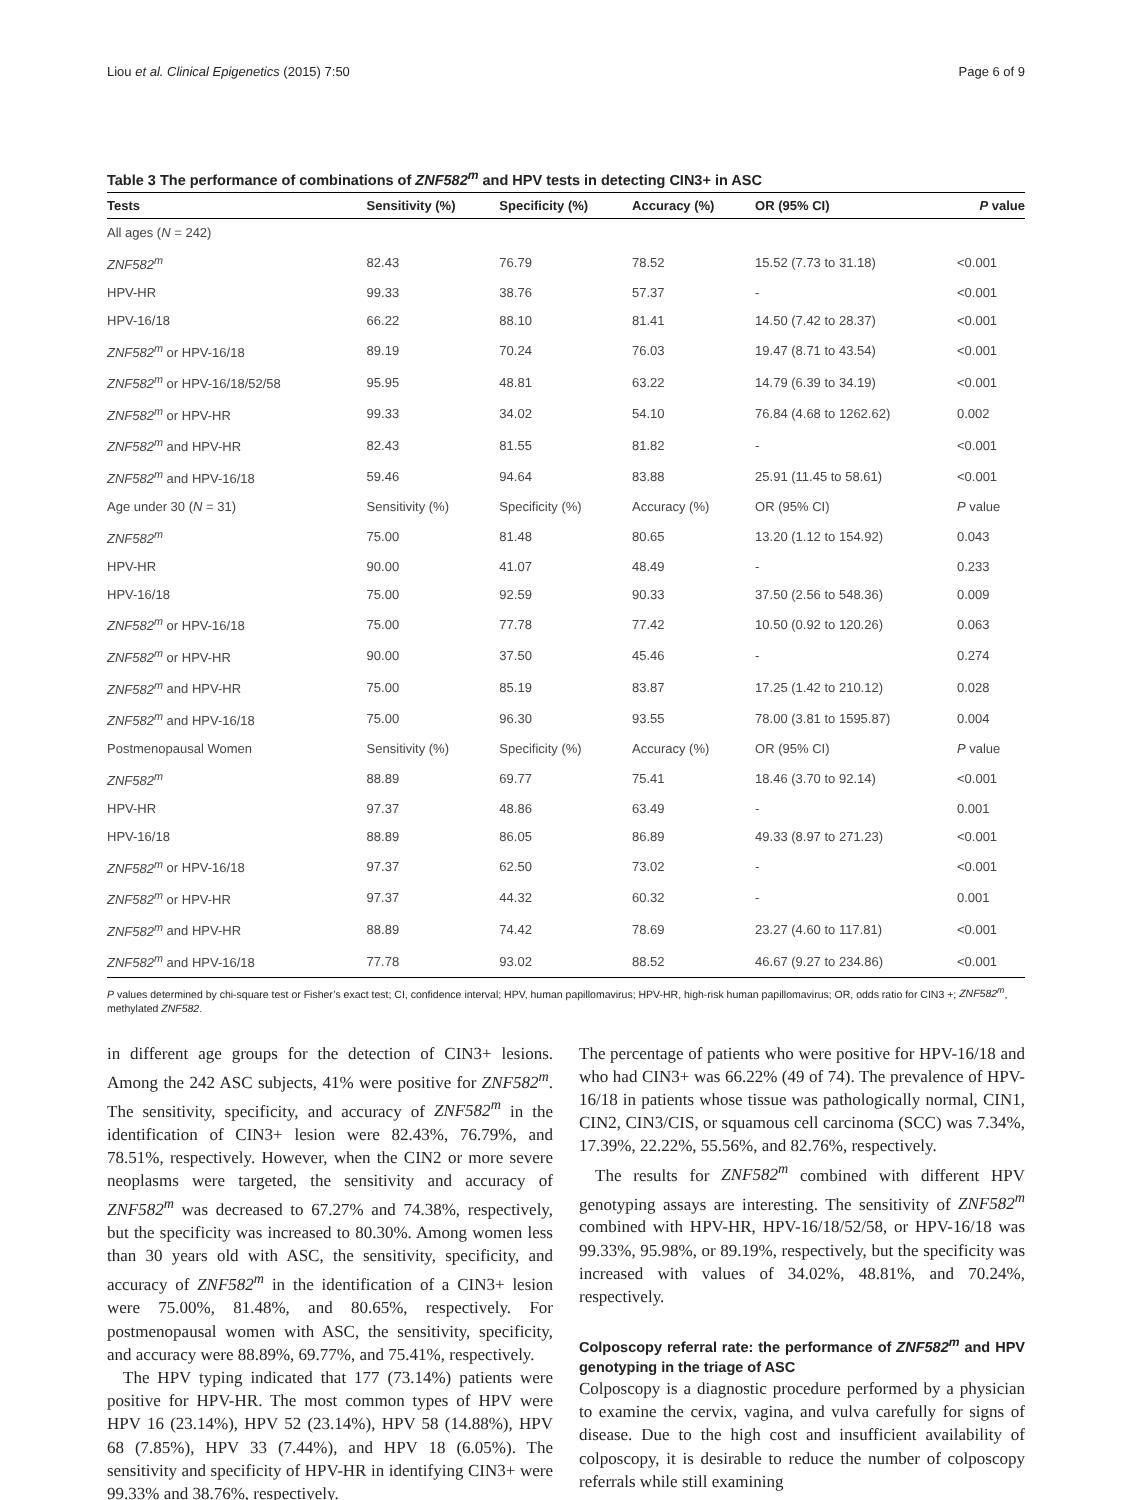Liou et al. Clinical Epigenetics (2015) 7:50 Page 6 of 9
Table 3 The performance of combinations of ZNF582<sup>m</sup> and HPV tests in detecting CIN3+ in ASC
| Tests | Sensitivity (%) | Specificity (%) | Accuracy (%) | OR (95% CI) | P value |
| --- | --- | --- | --- | --- | --- |
| All ages ( N = 242) | | | | | |
| ZNF582<sup>m</sup> | 82.43 | 76.79 | 78.52 | 15.52 (7.73 to 31.18) | <0.001 |
| HPV-HR | 99.33 | 38.76 | 57.37 | - | <0.001 |
| HPV-16/18 | 66.22 | 88.10 | 81.41 | 14.50 (7.42 to 28.37) | <0.001 |
| ZNF582<sup>m</sup> or HPV-16/18 | 89.19 | 70.24 | 76.03 | 19.47 (8.71 to 43.54) | <0.001 |
| ZNF582<sup>m</sup> or HPV-16/18/52/58 | 95.95 | 48.81 | 63.22 | 14.79 (6.39 to 34.19) | <0.001 |
| ZNF582<sup>m</sup> or HPV-HR | 99.33 | 34.02 | 54.10 | 76.84 (4.68 to 1262.62) | 0.002 |
| ZNF582<sup>m</sup> and HPV-HR | 82.43 | 81.55 | 81.82 | - | <0.001 |
| ZNF582<sup>m</sup> and HPV-16/18 | 59.46 | 94.64 | 83.88 | 25.91 (11.45 to 58.61) | <0.001 |
| Age under 30 ( N = 31) | Sensitivity (%) | Specificity (%) | Accuracy (%) | OR (95% CI) | P value |
| ZNF582<sup>m</sup> | 75.00 | 81.48 | 80.65 | 13.20 (1.12 to 154.92) | 0.043 |
| HPV-HR | 90.00 | 41.07 | 48.49 | - | 0.233 |
| HPV-16/18 | 75.00 | 92.59 | 90.33 | 37.50 (2.56 to 548.36) | 0.009 |
| ZNF582<sup>m</sup> or HPV-16/18 | 75.00 | 77.78 | 77.42 | 10.50 (0.92 to 120.26) | 0.063 |
| ZNF582<sup>m</sup> or HPV-HR | 90.00 | 37.50 | 45.46 | - | 0.274 |
| ZNF582<sup>m</sup> and HPV-HR | 75.00 | 85.19 | 83.87 | 17.25 (1.42 to 210.12) | 0.028 |
| ZNF582<sup>m</sup> and HPV-16/18 | 75.00 | 96.30 | 93.55 | 78.00 (3.81 to 1595.87) | 0.004 |
| Postmenopausal Women | Sensitivity (%) | Specificity (%) | Accuracy (%) | OR (95% CI) | P value |
| ZNF582<sup>m</sup> | 88.89 | 69.77 | 75.41 | 18.46 (3.70 to 92.14) | <0.001 |
| HPV-HR | 97.37 | 48.86 | 63.49 | - | 0.001 |
| HPV-16/18 | 88.89 | 86.05 | 86.89 | 49.33 (8.97 to 271.23) | <0.001 |
| ZNF582<sup>m</sup> or HPV-16/18 | 97.37 | 62.50 | 73.02 | - | <0.001 |
| ZNF582<sup>m</sup> or HPV-HR | 97.37 | 44.32 | 60.32 | - | 0.001 |
| ZNF582<sup>m</sup> and HPV-HR | 88.89 | 74.42 | 78.69 | 23.27 (4.60 to 117.81) | <0.001 |
| ZNF582<sup>m</sup> and HPV-16/18 | 77.78 | 93.02 | 88.52 | 46.67 (9.27 to 234.86) | <0.001 |
P values determined by chi-square test or Fisher’s exact test; CI, confidence interval; HPV, human papillomavirus; HPV-HR, high-risk human papillomavirus; OR, odds ratio for CIN3 +; ZNF582<sup>m</sup>, methylated ZNF582.
in different age groups for the detection of CIN3+ lesions. Among the 242 ASC subjects, 41% were positive for ZNF582<sup>m</sup>. The sensitivity, specificity, and accuracy of ZNF582<sup>m</sup> in the identification of CIN3+ lesion were 82.43%, 76.79%, and 78.51%, respectively. However, when the CIN2 or more severe neoplasms were targeted, the sensitivity and accuracy of ZNF582<sup>m</sup> was decreased to 67.27% and 74.38%, respectively, but the specificity was increased to 80.30%. Among women less than 30 years old with ASC, the sensitivity, specificity, and accuracy of ZNF582<sup>m</sup> in the identification of a CIN3+ lesion were 75.00%, 81.48%, and 80.65%, respectively. For postmenopausal women with ASC, the sensitivity, specificity, and accuracy were 88.89%, 69.77%, and 75.41%, respectively.
The HPV typing indicated that 177 (73.14%) patients were positive for HPV-HR. The most common types of HPV were HPV 16 (23.14%), HPV 52 (23.14%), HPV 58 (14.88%), HPV 68 (7.85%), HPV 33 (7.44%), and HPV 18 (6.05%). The sensitivity and specificity of HPV-HR in identifying CIN3+ were 99.33% and 38.76%, respectively.
The percentage of patients who were positive for HPV-16/18 and who had CIN3+ was 66.22% (49 of 74). The prevalence of HPV-16/18 in patients whose tissue was pathologically normal, CIN1, CIN2, CIN3/CIS, or squamous cell carcinoma (SCC) was 7.34%, 17.39%, 22.22%, 55.56%, and 82.76%, respectively.
The results for ZNF582<sup>m</sup> combined with different HPV genotyping assays are interesting. The sensitivity of ZNF582<sup>m</sup> combined with HPV-HR, HPV-16/18/52/58, or HPV-16/18 was 99.33%, 95.98%, or 89.19%, respectively, but the specificity was increased with values of 34.02%, 48.81%, and 70.24%, respectively.
Colposcopy referral rate: the performance of ZNF582<sup>m</sup> and HPV genotyping in the triage of ASC
Colposcopy is a diagnostic procedure performed by a physician to examine the cervix, vagina, and vulva carefully for signs of disease. Due to the high cost and insufficient availability of colposcopy, it is desirable to reduce the number of colposcopy referrals while still examining